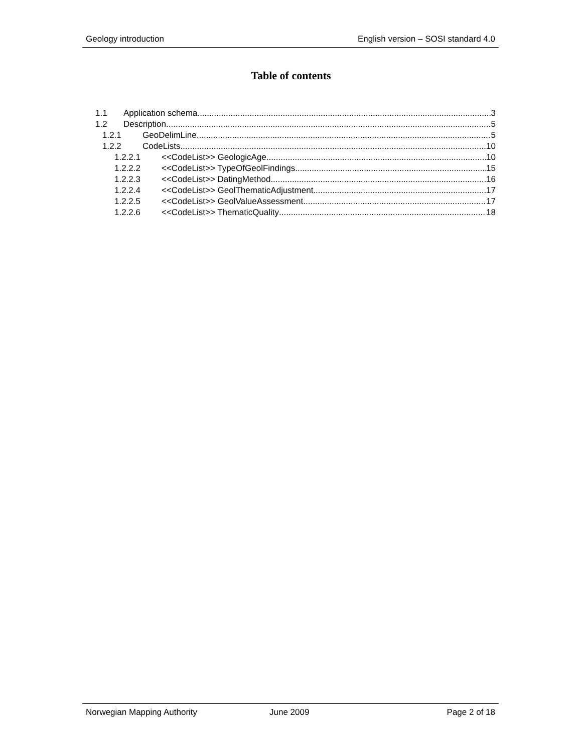Geology introduction English version – SOSI standard 4.0
Table of contents
1.1 Application schema 3
1.2 Description 5
1.2.1 GeoDelimLine 5
1.2.2 CodeLists 10
1.2.2.1 <<CodeList>> GeologicAge 10
1.2.2.2 <<CodeList>> TypeOfGeolFindings 15
1.2.2.3 <<CodeList>> DatingMethod 16
1.2.2.4 <<CodeList>> GeolThematicAdjustment 17
1.2.2.5 <<CodeList>> GeolValueAssessment 17
1.2.2.6 <<CodeList>> ThematicQuality 18
Norwegian Mapping Authority June 2009 Page 2 of 18